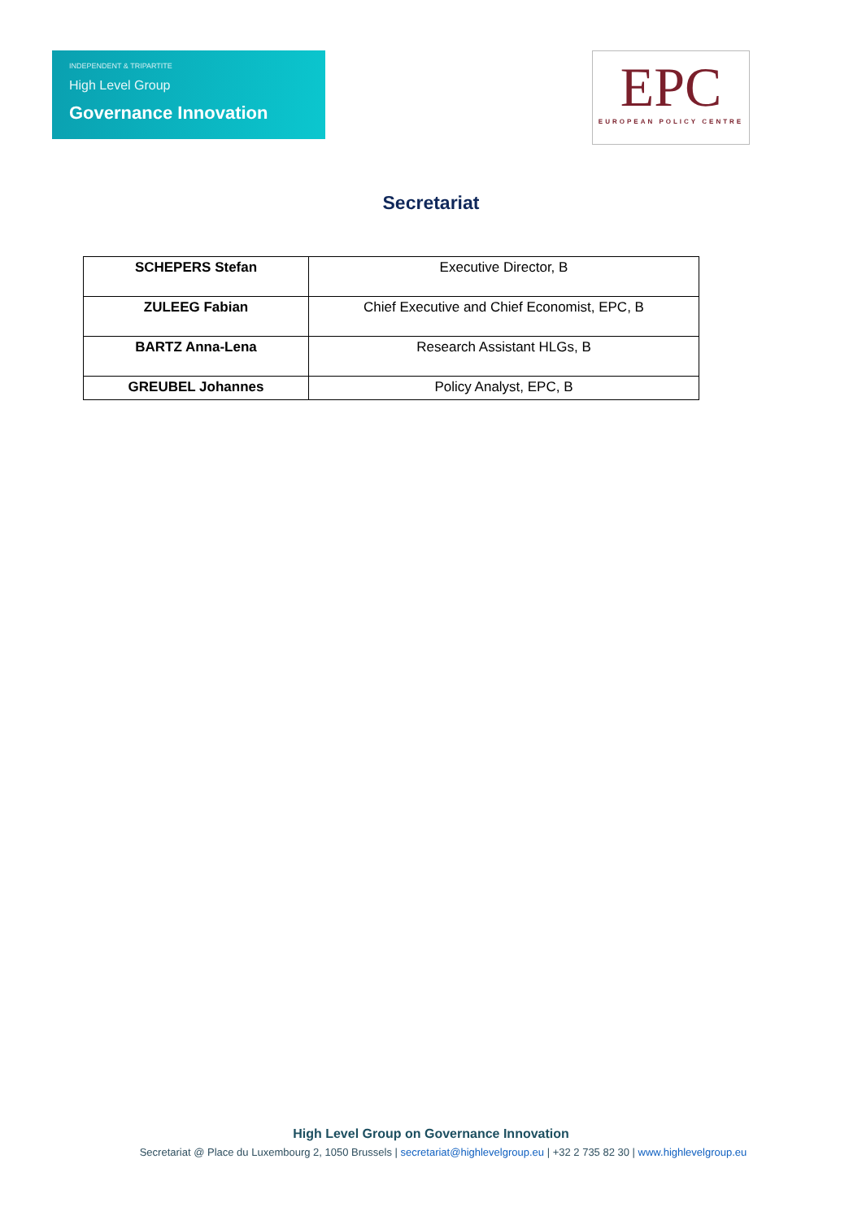INDEPENDENT & TRIPARTITE
High Level Group
Governance Innovation
EPC
EUROPEAN POLICY CENTRE
Secretariat
| SCHEPERS Stefan | Executive Director, B |
| ZULEEG Fabian | Chief Executive and Chief Economist, EPC, B |
| BARTZ Anna-Lena | Research Assistant HLGs, B |
| GREUBEL Johannes | Policy Analyst, EPC, B |
High Level Group on Governance Innovation
Secretariat @ Place du Luxembourg 2, 1050 Brussels | secretariat@highlevelgroup.eu | +32 2 735 82 30 | www.highlevelgroup.eu